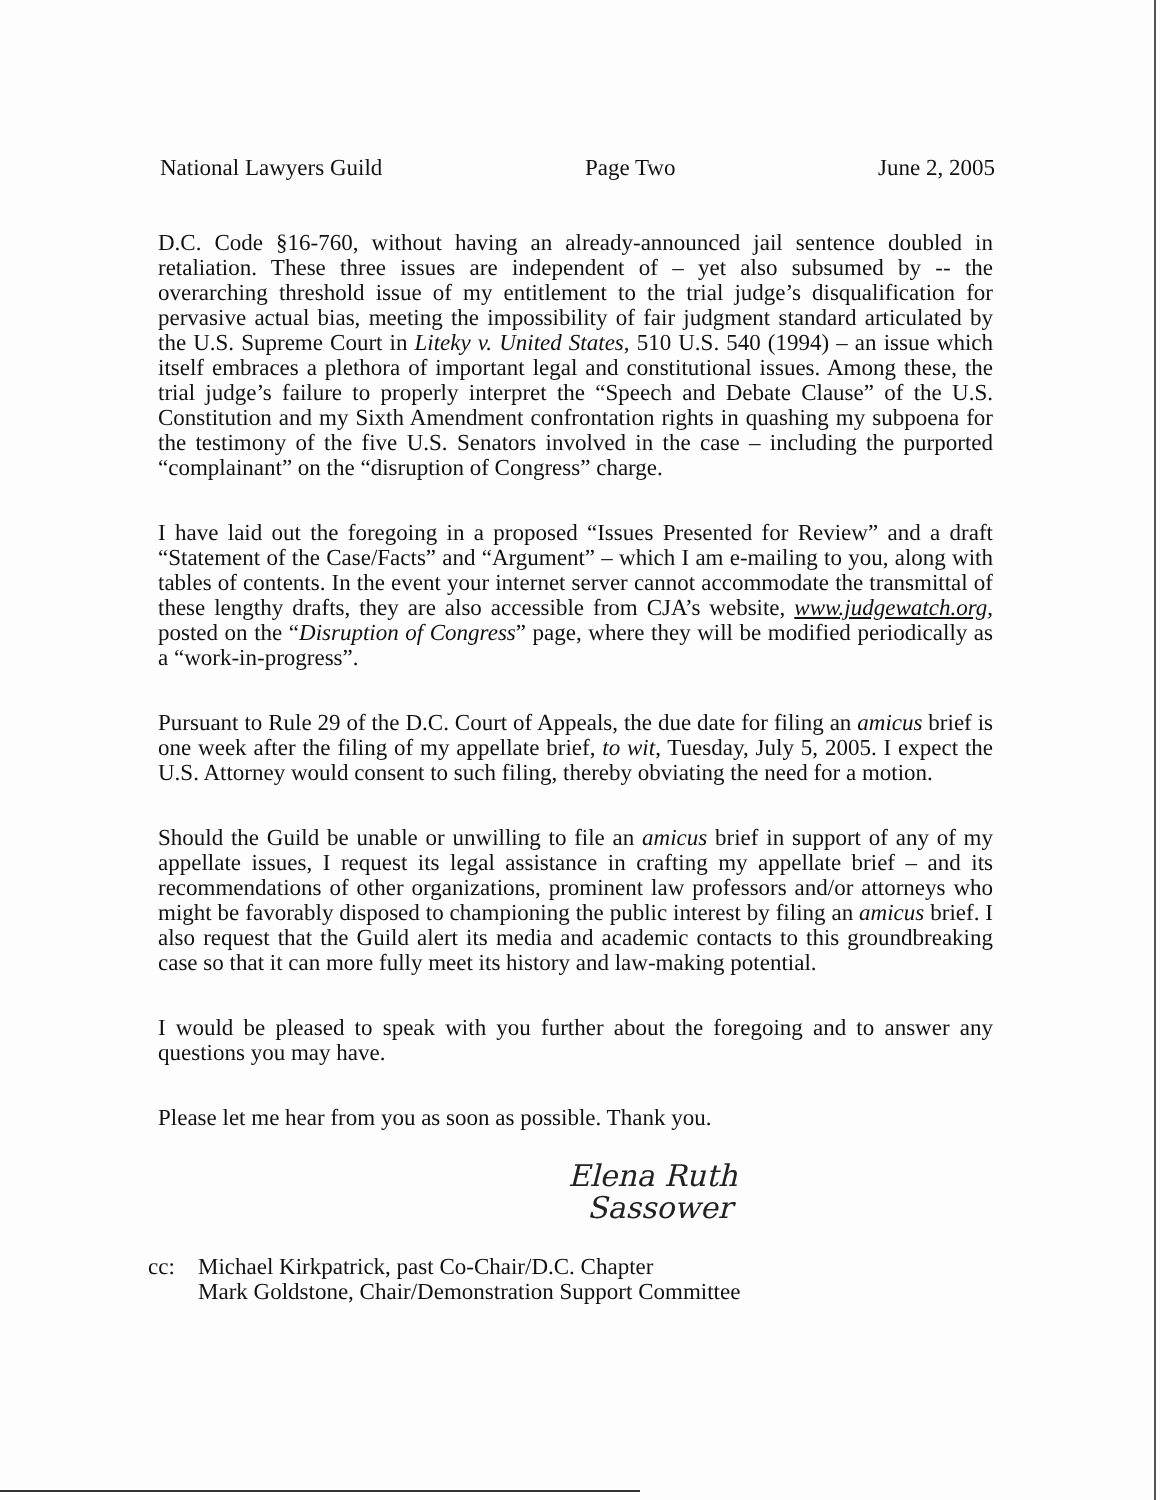National Lawyers Guild Page Two June 2, 2005
D.C. Code §16-760, without having an already-announced jail sentence doubled in retaliation. These three issues are independent of – yet also subsumed by -- the overarching threshold issue of my entitlement to the trial judge’s disqualification for pervasive actual bias, meeting the impossibility of fair judgment standard articulated by the U.S. Supreme Court in Liteky v. United States, 510 U.S. 540 (1994) – an issue which itself embraces a plethora of important legal and constitutional issues. Among these, the trial judge’s failure to properly interpret the “Speech and Debate Clause” of the U.S. Constitution and my Sixth Amendment confrontation rights in quashing my subpoena for the testimony of the five U.S. Senators involved in the case – including the purported “complainant” on the “disruption of Congress” charge.
I have laid out the foregoing in a proposed “Issues Presented for Review” and a draft “Statement of the Case/Facts” and “Argument” – which I am e-mailing to you, along with tables of contents. In the event your internet server cannot accommodate the transmittal of these lengthy drafts, they are also accessible from CJA’s website, www.judgewatch.org, posted on the “Disruption of Congress” page, where they will be modified periodically as a “work-in-progress”.
Pursuant to Rule 29 of the D.C. Court of Appeals, the due date for filing an amicus brief is one week after the filing of my appellate brief, to wit, Tuesday, July 5, 2005. I expect the U.S. Attorney would consent to such filing, thereby obviating the need for a motion.
Should the Guild be unable or unwilling to file an amicus brief in support of any of my appellate issues, I request its legal assistance in crafting my appellate brief – and its recommendations of other organizations, prominent law professors and/or attorneys who might be favorably disposed to championing the public interest by filing an amicus brief. I also request that the Guild alert its media and academic contacts to this groundbreaking case so that it can more fully meet its history and law-making potential.
I would be pleased to speak with you further about the foregoing and to answer any questions you may have.
Please let me hear from you as soon as possible. Thank you.
Elena Ruth
Sassower
cc: Michael Kirkpatrick, past Co-Chair/D.C. Chapter
Mark Goldstone, Chair/Demonstration Support Committee